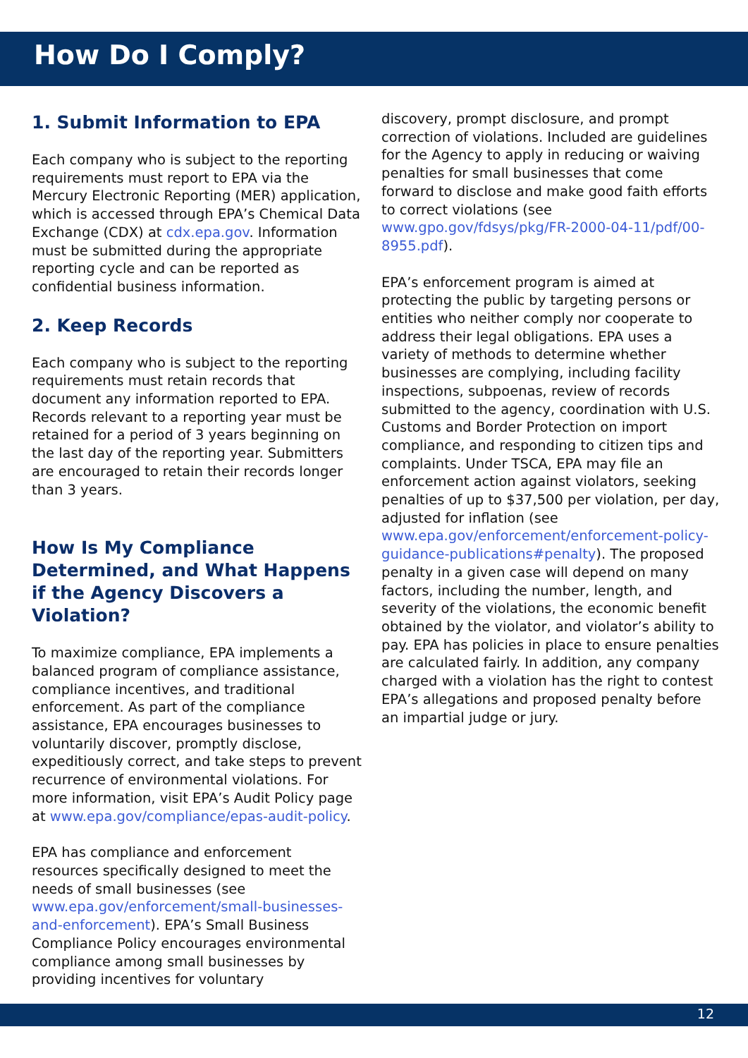How Do I Comply?
1. Submit Information to EPA
Each company who is subject to the reporting requirements must report to EPA via the Mercury Electronic Reporting (MER) application, which is accessed through EPA’s Chemical Data Exchange (CDX) at cdx.epa.gov. Information must be submitted during the appropriate reporting cycle and can be reported as confidential business information.
2. Keep Records
Each company who is subject to the reporting requirements must retain records that document any information reported to EPA. Records relevant to a reporting year must be retained for a period of 3 years beginning on the last day of the reporting year. Submitters are encouraged to retain their records longer than 3 years.
How Is My Compliance Determined, and What Happens if the Agency Discovers a Violation?
To maximize compliance, EPA implements a balanced program of compliance assistance, compliance incentives, and traditional enforcement. As part of the compliance assistance, EPA encourages businesses to voluntarily discover, promptly disclose, expeditiously correct, and take steps to prevent recurrence of environmental violations. For more information, visit EPA’s Audit Policy page at www.epa.gov/compliance/epas-audit-policy.
EPA has compliance and enforcement resources specifically designed to meet the needs of small businesses (see www.epa.gov/enforcement/small-businesses-and-enforcement). EPA’s Small Business Compliance Policy encourages environmental compliance among small businesses by providing incentives for voluntary
discovery, prompt disclosure, and prompt correction of violations. Included are guidelines for the Agency to apply in reducing or waiving penalties for small businesses that come forward to disclose and make good faith efforts to correct violations (see www.gpo.gov/fdsys/pkg/FR-2000-04-11/pdf/00-8955.pdf).
EPA’s enforcement program is aimed at protecting the public by targeting persons or entities who neither comply nor cooperate to address their legal obligations. EPA uses a variety of methods to determine whether businesses are complying, including facility inspections, subpoenas, review of records submitted to the agency, coordination with U.S. Customs and Border Protection on import compliance, and responding to citizen tips and complaints. Under TSCA, EPA may file an enforcement action against violators, seeking penalties of up to $37,500 per violation, per day, adjusted for inflation (see www.epa.gov/enforcement/enforcement-policy-guidance-publications#penalty). The proposed penalty in a given case will depend on many factors, including the number, length, and severity of the violations, the economic benefit obtained by the violator, and violator’s ability to pay. EPA has policies in place to ensure penalties are calculated fairly. In addition, any company charged with a violation has the right to contest EPA’s allegations and proposed penalty before an impartial judge or jury.
12